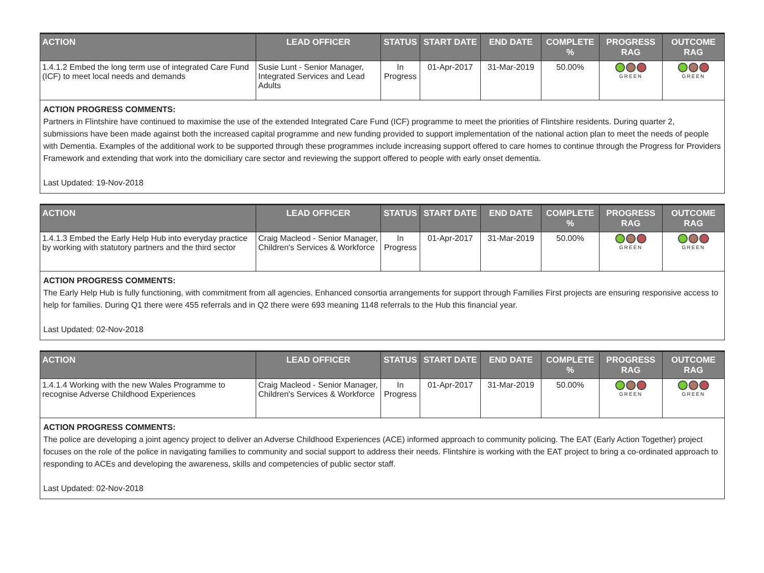| ACTION | LEAD OFFICER | STATUS | START DATE | END DATE | COMPLETE % | PROGRESS RAG | OUTCOME RAG |
| --- | --- | --- | --- | --- | --- | --- | --- |
| 1.4.1.2 Embed the long term use of integrated Care Fund (ICF) to meet local needs and demands | Susie Lunt - Senior Manager, Integrated Services and Lead Adults | In Progress | 01-Apr-2017 | 31-Mar-2019 | 50.00% | GREEN | GREEN |
ACTION PROGRESS COMMENTS:
Partners in Flintshire have continued to maximise the use of the extended Integrated Care Fund (ICF) programme to meet the priorities of Flintshire residents. During quarter 2, submissions have been made against both the increased capital programme and new funding provided to support implementation of the national action plan to meet the needs of people with Dementia. Examples of the additional work to be supported through these programmes include increasing support offered to care homes to continue through the Progress for Providers Framework and extending that work into the domiciliary care sector and reviewing the support offered to people with early onset dementia.
Last Updated: 19-Nov-2018
| ACTION | LEAD OFFICER | STATUS | START DATE | END DATE | COMPLETE % | PROGRESS RAG | OUTCOME RAG |
| --- | --- | --- | --- | --- | --- | --- | --- |
| 1.4.1.3 Embed the Early Help Hub into everyday practice by working with statutory partners and the third sector | Craig Macleod - Senior Manager, Children's Services & Workforce | In Progress | 01-Apr-2017 | 31-Mar-2019 | 50.00% | GREEN | GREEN |
ACTION PROGRESS COMMENTS:
The Early Help Hub is fully functioning, with commitment from all agencies. Enhanced consortia arrangements for support through Families First projects are ensuring responsive access to help for families. During Q1 there were 455 referrals and in Q2 there were 693 meaning 1148 referrals to the Hub this financial year.
Last Updated: 02-Nov-2018
| ACTION | LEAD OFFICER | STATUS | START DATE | END DATE | COMPLETE % | PROGRESS RAG | OUTCOME RAG |
| --- | --- | --- | --- | --- | --- | --- | --- |
| 1.4.1.4 Working with the new Wales Programme to recognise Adverse Childhood Experiences | Craig Macleod - Senior Manager, Children's Services & Workforce | In Progress | 01-Apr-2017 | 31-Mar-2019 | 50.00% | GREEN | GREEN |
ACTION PROGRESS COMMENTS:
The police are developing a joint agency project to deliver an Adverse Childhood Experiences (ACE) informed approach to community policing. The EAT (Early Action Together) project focuses on the role of the police in navigating families to community and social support to address their needs. Flintshire is working with the EAT project to bring a co-ordinated approach to responding to ACEs and developing the awareness, skills and competencies of public sector staff.
Last Updated: 02-Nov-2018